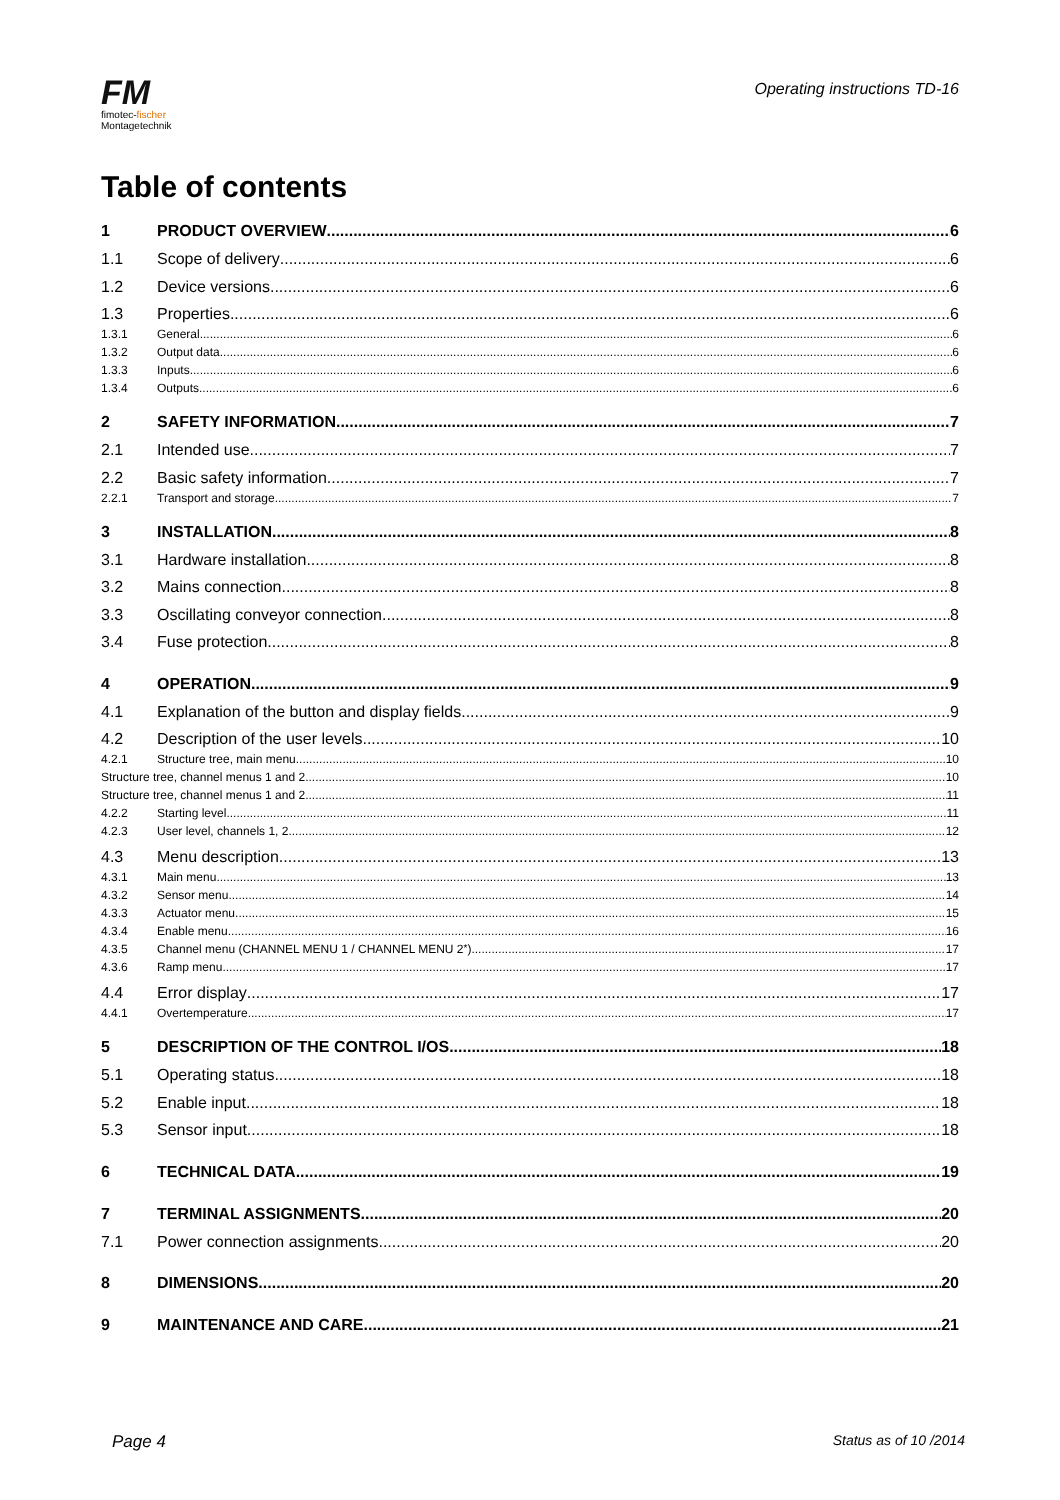FM
fimotec-fischer
Montagetechnik
Operating instructions TD-16
Table of contents
1 PRODUCT OVERVIEW 6
1.1 Scope of delivery 6
1.2 Device versions 6
1.3 Properties 6
1.3.1 General 6
1.3.2 Output data 6
1.3.3 Inputs 6
1.3.4 Outputs 6
2 SAFETY INFORMATION 7
2.1 Intended use 7
2.2 Basic safety information 7
2.2.1 Transport and storage 7
3 INSTALLATION 8
3.1 Hardware installation 8
3.2 Mains connection 8
3.3 Oscillating conveyor connection 8
3.4 Fuse protection 8
4 OPERATION 9
4.1 Explanation of the button and display fields 9
4.2 Description of the user levels 10
4.2.1 Structure tree, main menu 10
Structure tree, channel menus 1 and 2 10
Structure tree, channel menus 1 and 2 11
4.2.2 Starting level 11
4.2.3 User level, channels 1, 2 12
4.3 Menu description 13
4.3.1 Main menu 13
4.3.2 Sensor menu 14
4.3.3 Actuator menu 15
4.3.4 Enable menu 16
4.3.5 Channel menu (CHANNEL MENU 1 / CHANNEL MENU 2<sup>*</sup>) 17
4.3.6 Ramp menu 17
4.4 Error display 17
4.4.1 Overtemperature 17
5 DESCRIPTION OF THE CONTROL I/OS 18
5.1 Operating status 18
5.2 Enable input 18
5.3 Sensor input 18
6 TECHNICAL DATA 19
7 TERMINAL ASSIGNMENTS 20
7.1 Power connection assignments 20
8 DIMENSIONS 20
9 MAINTENANCE AND CARE 21
Page 4 Status as of 10 /2014